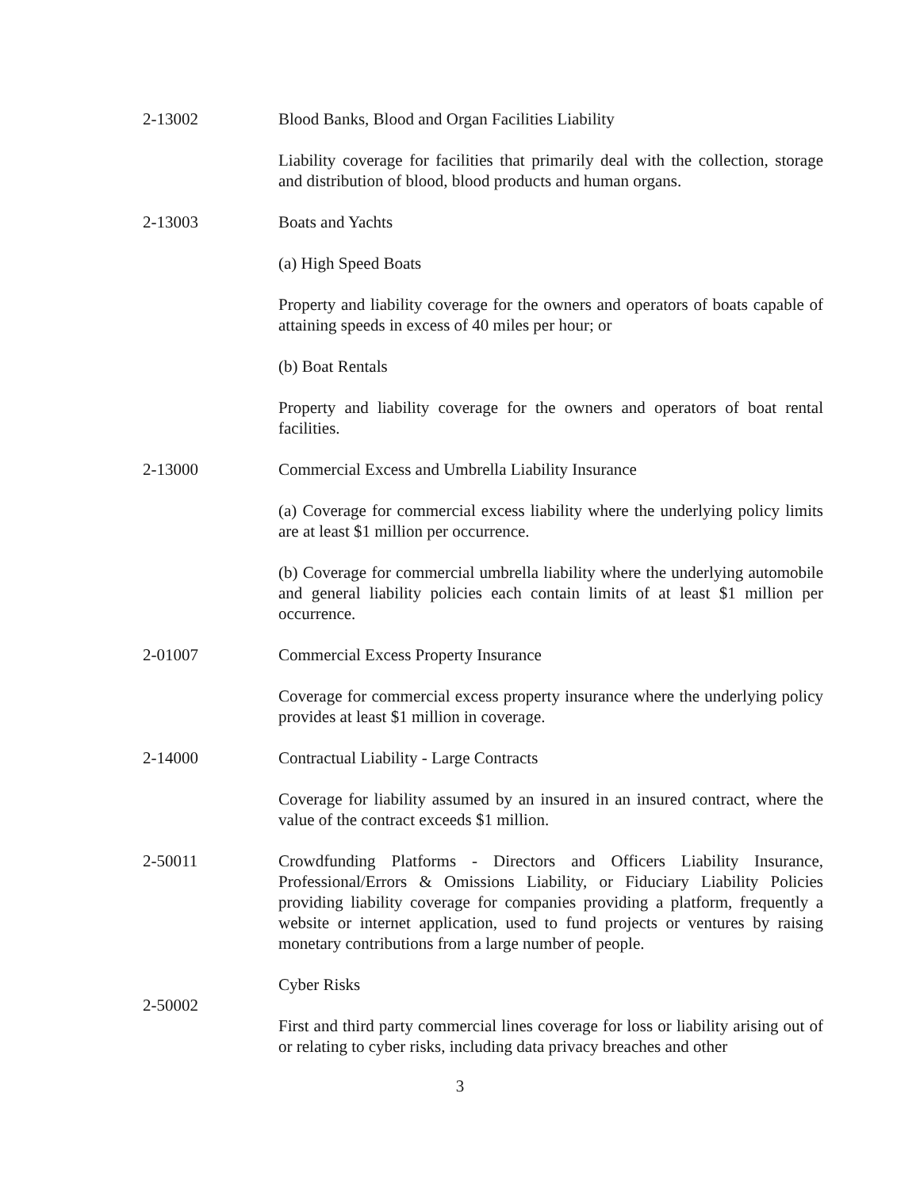2-13002 Blood Banks, Blood and Organ Facilities Liability
Liability coverage for facilities that primarily deal with the collection, storage and distribution of blood, blood products and human organs.
2-13003 Boats and Yachts
(a) High Speed Boats
Property and liability coverage for the owners and operators of boats capable of attaining speeds in excess of 40 miles per hour; or
(b) Boat Rentals
Property and liability coverage for the owners and operators of boat rental facilities.
2-13000 Commercial Excess and Umbrella Liability Insurance
(a) Coverage for commercial excess liability where the underlying policy limits are at least $1 million per occurrence.
(b) Coverage for commercial umbrella liability where the underlying automobile and general liability policies each contain limits of at least $1 million per occurrence.
2-01007 Commercial Excess Property Insurance
Coverage for commercial excess property insurance where the underlying policy provides at least $1 million in coverage.
2-14000 Contractual Liability - Large Contracts
Coverage for liability assumed by an insured in an insured contract, where the value of the contract exceeds $1 million.
2-50011 Crowdfunding Platforms - Directors and Officers Liability Insurance, Professional/Errors & Omissions Liability, or Fiduciary Liability Policies providing liability coverage for companies providing a platform, frequently a website or internet application, used to fund projects or ventures by raising monetary contributions from a large number of people.
2-50002
Cyber Risks
First and third party commercial lines coverage for loss or liability arising out of or relating to cyber risks, including data privacy breaches and other
3